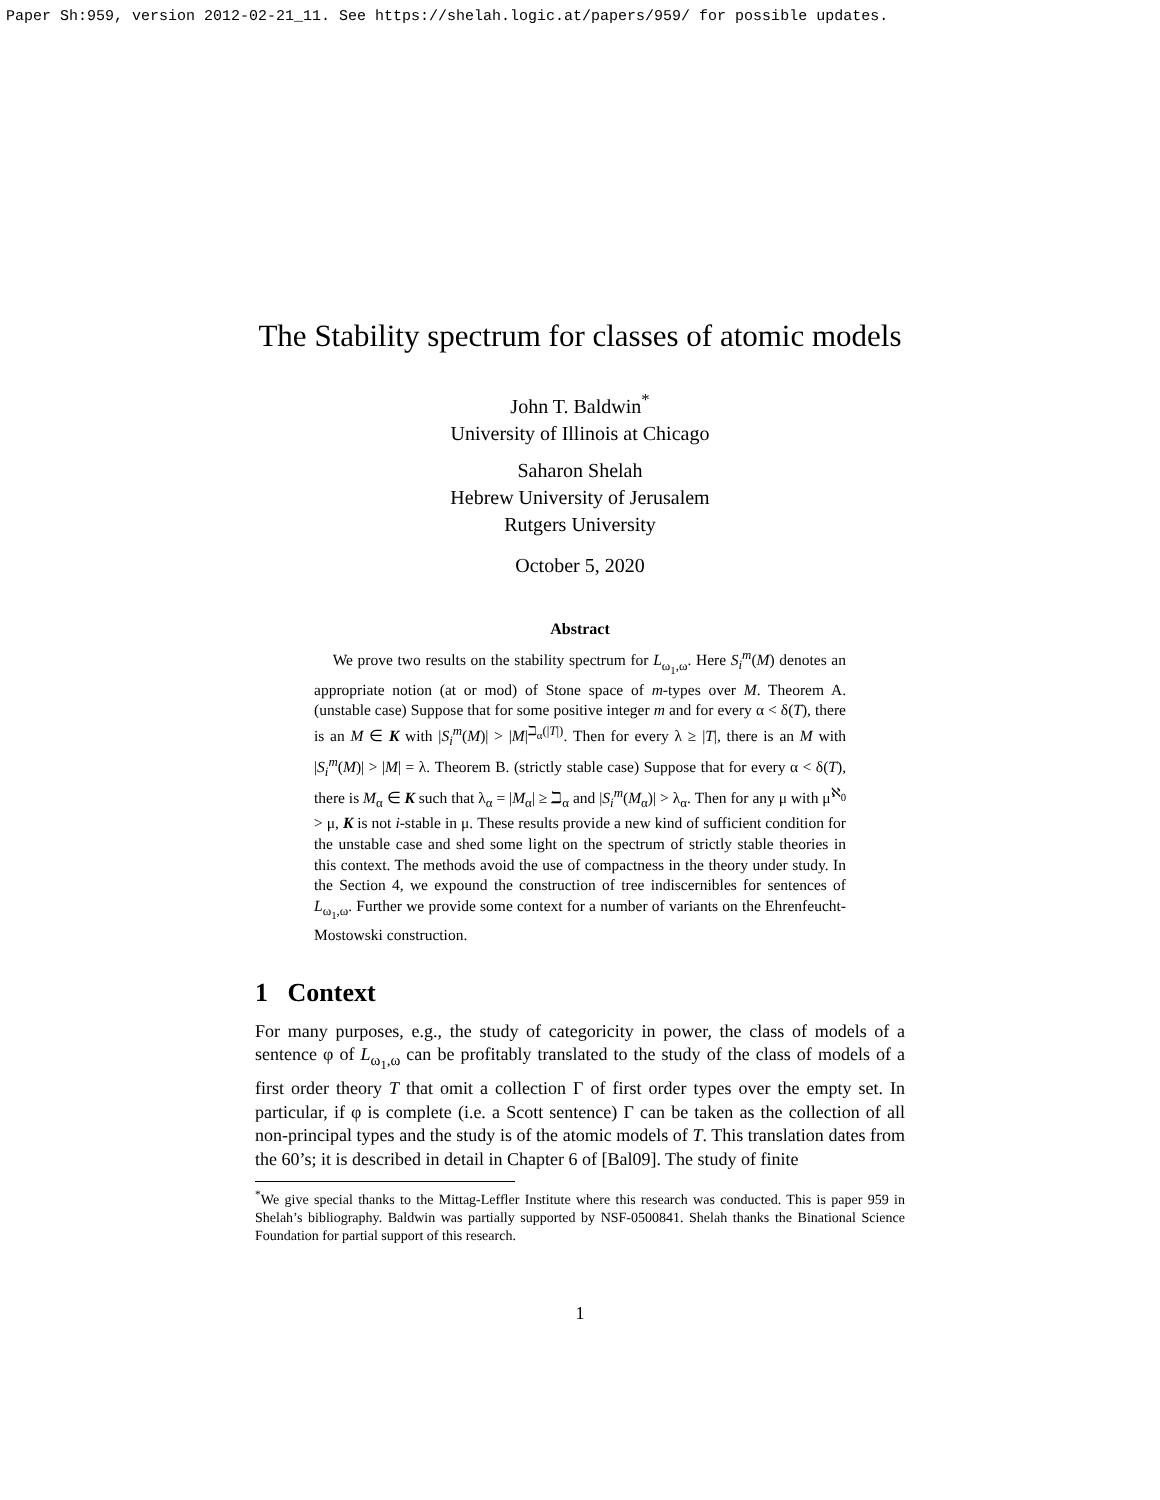Paper Sh:959, version 2012-02-21_11. See https://shelah.logic.at/papers/959/ for possible updates.
The Stability spectrum for classes of atomic models
John T. Baldwin<sup>*</sup>
University of Illinois at Chicago
Saharon Shelah
Hebrew University of Jerusalem
Rutgers University
October 5, 2020
Abstract
We prove two results on the stability spectrum for L<sub>ω<sub>1</sub>,ω</sub>. Here S<sub>i</sub><sup>m</sup>(M) denotes an appropriate notion (at or mod) of Stone space of m-types over M. Theorem A. (unstable case) Suppose that for some positive integer m and for every α < δ(T), there is an M ∈ K with |S<sub>i</sub><sup>m</sup>(M)| > |M|<sup>ℶ<sub>α</sub>(|T|)</sup>. Then for every λ ≥ |T|, there is an M with |S<sub>i</sub><sup>m</sup>(M)| > |M| = λ. Theorem B. (strictly stable case) Suppose that for every α < δ(T), there is M<sub>α</sub> ∈ K such that λ<sub>α</sub> = |M<sub>α</sub>| ≥ ℶ<sub>α</sub> and |S<sub>i</sub><sup>m</sup>(M<sub>α</sub>)| > λ<sub>α</sub>. Then for any μ with μ<sup>ℵ<sub>0</sub></sup> > μ, K is not i-stable in μ. These results provide a new kind of sufficient condition for the unstable case and shed some light on the spectrum of strictly stable theories in this context. The methods avoid the use of compactness in the theory under study. In the Section 4, we expound the construction of tree indiscernibles for sentences of L<sub>ω<sub>1</sub>,ω</sub>. Further we provide some context for a number of variants on the Ehrenfeucht-Mostowski construction.
1 Context
For many purposes, e.g., the study of categoricity in power, the class of models of a sentence φ of L<sub>ω<sub>1</sub>,ω</sub> can be profitably translated to the study of the class of models of a first order theory T that omit a collection Γ of first order types over the empty set. In particular, if φ is complete (i.e. a Scott sentence) Γ can be taken as the collection of all non-principal types and the study is of the atomic models of T. This translation dates from the 60’s; it is described in detail in Chapter 6 of [Bal09]. The study of finite
<sup>*</sup> We give special thanks to the Mittag-Leffler Institute where this research was conducted. This is paper 959 in Shelah’s bibliography. Baldwin was partially supported by NSF-0500841. Shelah thanks the Binational Science Foundation for partial support of this research.
1